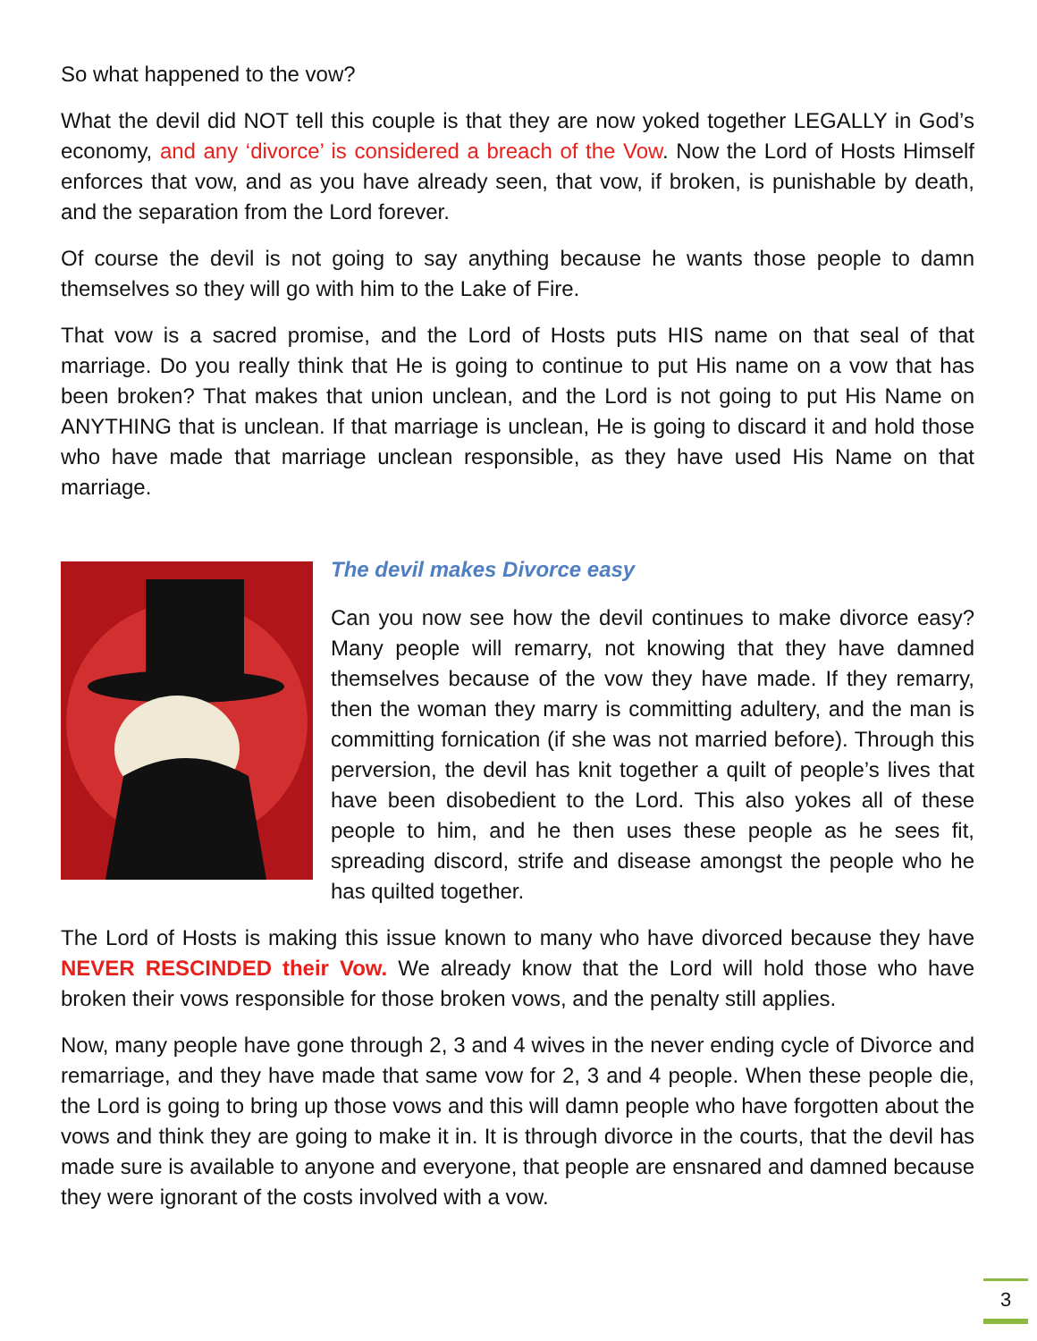So what happened to the vow?
What the devil did NOT tell this couple is that they are now yoked together LEGALLY in God’s economy, and any ‘divorce’ is considered a breach of the Vow. Now the Lord of Hosts Himself enforces that vow, and as you have already seen, that vow, if broken, is punishable by death, and the separation from the Lord forever.
Of course the devil is not going to say anything because he wants those people to damn themselves so they will go with him to the Lake of Fire.
That vow is a sacred promise, and the Lord of Hosts puts HIS name on that seal of that marriage. Do you really think that He is going to continue to put His name on a vow that has been broken? That makes that union unclean, and the Lord is not going to put His Name on ANYTHING that is unclean. If that marriage is unclean, He is going to discard it and hold those who have made that marriage unclean responsible, as they have used His Name on that marriage.
The devil makes Divorce easy
Can you now see how the devil continues to make divorce easy? Many people will remarry, not knowing that they have damned themselves because of the vow they have made. If they remarry, then the woman they marry is committing adultery, and the man is committing fornication (if she was not married before). Through this perversion, the devil has knit together a quilt of people’s lives that have been disobedient to the Lord. This also yokes all of these people to him, and he then uses these people as he sees fit, spreading discord, strife and disease amongst the people who he has quilted together.
The Lord of Hosts is making this issue known to many who have divorced because they have NEVER RESCINDED their Vow. We already know that the Lord will hold those who have broken their vows responsible for those broken vows, and the penalty still applies.
Now, many people have gone through 2, 3 and 4 wives in the never ending cycle of Divorce and remarriage, and they have made that same vow for 2, 3 and 4 people. When these people die, the Lord is going to bring up those vows and this will damn people who have forgotten about the vows and think they are going to make it in. It is through divorce in the courts, that the devil has made sure is available to anyone and everyone, that people are ensnared and damned because they were ignorant of the costs involved with a vow.
3